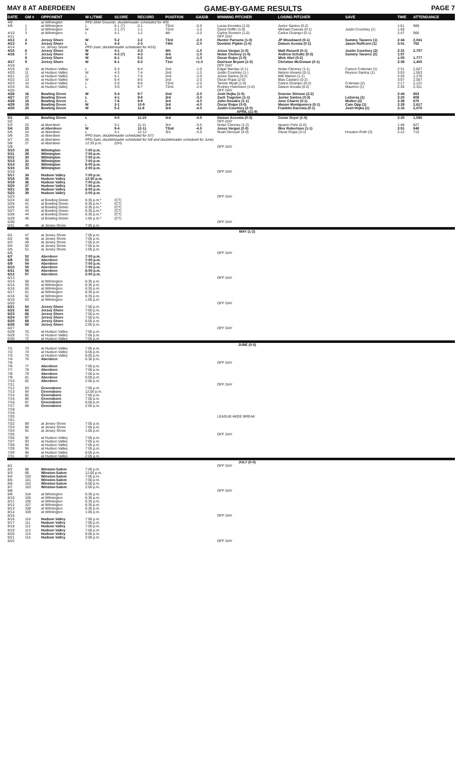MAY 8 AT ABERDEEN GAME-BY-GAME RESULTS PAGE 7
| DATE | GM # | OPPONENT | W-L/TIME | SCORE | RECORD | POSITION | GA/GB | WINNING PITCHER | LOSING PITCHER | SAVE | TIME | ATTENDANCE |
| --- | --- | --- | --- | --- | --- | --- | --- | --- | --- | --- | --- | --- |
| 4/8 | | at Wilmington | PPD (Wet Grounds; doubleheader scheduled for 4/9) | | | | | | | | | |
| 4/9 | 1 | at Wilmington | L | 5-1 (7) | 0-1 | T2nd | -0.5 | Lucas Knowles (1-0) | Junior Santos (0-2) | | 1:51 | 989 |
| | 2 | at Wilmington | W | 2-1 (7) | 1-1 | T2nd | -1.0 | David Griffin (1-0) | Michael Cuevas (0-1) | Justin Courtney (1) | 1:59 | |
| 4/10 | 3 | at Wilmington | L | 4-1 | 1-2 | 4th | -2.0 | Carlos Romero (1-0) | Carlos Ocampo (0-1) | | 2:47 | 966 |
| 4/11 | | | | | | | | OFF DAY | | | | |
| 4/12 | 4 | Jersey Shore | W | 5-2 | 2-2 | T3rd | -2.0 | Hunter Parsons (1-0) | JP Woodward (0-1) | Sammy Tavares (1) | 2:44 | 2,041 |
| 4/13 | 5 | Jersey Shore | L | 4-3 | 2-3 | T4th | -2.0 | Dominic Pipkin (1-0) | Daison Acosta (0-1) | Jason Ruffcorn (1) | 3:01 | 752 |
| 4/14 | | vs. Jersey Shore | PPD (rain; doubleheader scheduled for 4/16) | | | | | | | | | |
| 4/15 | 6 | Jersey Shore | W | 4-1 | 3-3 | 4th | -1.5 | Jesus Vargas (1-0) | Matt Russell (0-1) | Justin Courtney (2) | 2:31 | 2,707 |
| 4/16 | 7 | Jersey Shore | W | 4-3 (7) | 4-3 | 3rd | -1.0 | Nolan Clenney (1-0) | Andrew Schultz (0-2) | Sammy Tavarez (2) | 1:57 | |
| | 8 | Jersey Shore | W | 6-1 | 5-3 | 2nd | -1.0 | Oscar Rojas (1-0) | Mick Abel (0-2) | | 1:50 | 1,777 |
| 4/17 | 9 | Jersey Shore | W | 6-1 | 6-3 | T1st | +1.0 | Garrison Bryant (1-0) | Christian McGowan (0-1) | | 2:38 | 1,400 |
| 4/18 | | | | | | | | OFF DAY | | | | |
| 4/19 | 10 | at Hudson Valley | L | 5-3 | 6-4 | 2nd | -1.0 | Edgar Barclay (2-1) | Nolan Clenney (1-1) | Carson Coleman (1) | 2:31 | 2,027 |
| 4/20 | 11 | at Hudson Valley | W | 4-3 | 7-4 | 2nd | -1.0 | Justin Courtney (1-) | Nelson Alvarez (0-1) | Reyson Santos (1) | 3:03 | 1,553 |
| 4/21 | 12 | at Hudson Valley | L | 5-1 | 7-5 | 2nd | -2.0 | Junior Santos (0-2) | Will Warren (1-1) | | 2:20 | 1,270 |
| 4/22 | 13 | at Hudson Valley | W | 6-4 | 8-5 | 2nd | -2.0 | Oscar Rojas (2-0) | Blas Castano (0-2) | | 3:07 | 2,007 |
| 4/23 | 14 | at Hudson Valley | L | 2-0 | 8-6 | T2nd | -2.0 | Tanner Myatt (1-0) | Carlos Ocampo (0-2) | Coleman (2) | 2:17 | 2,121 |
| 4/24 | 15 | at Hudson Valley | L | 3-0 | 8-7 | T2nd | -2.0 | Rodney Hutchison (1-0) | Daison Acosta (0-2) | Mauricio (1) | 2:35 | 2,311 |
| 4/25 | | | | | | | | OFF DAY | | | | |
| 4/26 | 16 | Bowling Green | W | 5-4 | 9-7 | 2nd | -2.0 | Josh Hejka (1-0) | Graeme Stinson (2-2) | | 2:44 | 653 |
| 4/27 | 17 | Bowling Green | L | 4-1 | 9-8 | 3rd | -3.0 | Zach Trageton (1-1) | Junior Santos (0-3) | LaSorsa (1) | 2:20 | 808 |
| 4/28 | 18 | Bowling Green | L | 7-6 | 9-9 | 3rd | -4.0 | John Doxakis (1-1) | Jose Chacin (0-1) | Mullen (3) | 2:38 | 670 |
| 4/29 | 19 | Bowling Green | W | 3-1 | 10-9 | 3rd | -4.0 | Oscar Rojas (3-0) | Mason Montgomery (0-1) | Cam Opp (1) | 2:28 | 2,617 |
| 4/30 | 20 | Bowling Green | W | 5-2 | 11-9 | 3rd | -4.0 | Justin Courtney (2-0) | Franklin Dacosta (0-1) | Josh Hejka (1) | 2:15 | 2,070 |
| | | | | | | | | APRIL (11-9) | | | | |
| 5/1 | 21 | Bowling Green | L | 4-0 | 11-10 | 3rd | -4.5 | Daison Accosta (0-3) | Conor Dryer (1-0) | | 2:20 | 1,595 |
| 5/2 | | | | | | | | OFF DAY | | | | |
| 5/3 | 22 | at Aberdeen | L | 3-1 | 11-11 | 3rd | -5.5 | Nolan Clenney (1-2) | Ignacio Feliz (2-0) | | 1:48 | 827 |
| 5/4 | 23 | at Aberdeen | W | 9-4 | 12-11 | T2nd | -4.5 | Jesus Vargas (2-0) | Wes Robertson (1-1) | | 2:51 | 848 |
| 5/5 | 24 | at Aberdeen | L | 4-1 | 12-12 | 3rd | -5.5 | Noah Denoyer (4-0) | Oscar Rojas (3-1) | Houston Roth (3) | 2:12 | 715 |
| 5/6 | 25 | at Aberdeen | PPD (rain; doubleheader scheduled for 5/7) | | | | | | | | | |
| 5/7 | 26 | at Aberdeen | PPD (rain; doubleheader scheduled for 5/8 and doubleheader schedued for June) | | | | | | | | | |
| 5/8 | 27 | at Aberdeen | 12:35 p.m. | (DH) | | | | | | | | |
| 5/9 | | | | | | | | OFF DAY | | | | |
| 5/10 | 28 | Wilmington | 7:00 p.m. | | | | | | | | | |
| 5/11 | 29 | Wilmington | 7:00 p.m. | | | | | | | | | |
| 5/12 | 30 | Wilmington | 7:00 p.m. | | | | | | | | | |
| 5/13 | 31 | Wilmington | 7:00 p.m. | | | | | | | | | |
| 5/14 | 32 | Wilmington | 6:00 p.m. | | | | | | | | | |
| 5/15 | 33 | Wilmington | 2:00 p.m. | | | | | | | | | |
| 5/16 | | | | | | | | OFF DAY | | | | |
| 5/17 | 34 | Hudson Valley | 7:00 p.m. | | | | | | | | | |
| 5/18 | 35 | Hudson Valley | 12:00 p.m. | | | | | | | | | |
| 5/19 | 36 | Hudson Valley | 7:00 p.m. | | | | | | | | | |
| 5/20 | 37 | Hudson Valley | 7:00 p.m. | | | | | | | | | |
| 5/21 | 38 | Hudson Valley | 6:00 p.m. | | | | | | | | | |
| 5/22 | 39 | Hudson Valley | 2:00 p.m. | | | | | | | | | |
| 5/23 | | | | | | | | OFF DAY | | | | |
| 5/24 | 40 | at Bowling Green | 6:35 p.m.* | (CT) | | | | | | | | |
| 5/25 | 41 | at Bowling Green | 6:35 p.m.* | (CT) | | | | | | | | |
| 5/26 | 42 | at Bowling Green | 6:35 p.m.* | (CT) | | | | | | | | |
| 5/27 | 43 | at Bowling Green | 6:35 p.m.* | (CT) | | | | | | | | |
| 5/28 | 44 | at Bowling Green | 6:35 p.m.* | (CT) | | | | | | | | |
| 5/29 | 45 | at Bowling Green | 1:05 p.m.* | (CT) | | | | | | | | |
| 5/30 | | | | | | | | OFF DAY | | | | |
| 5/31 | 46 | at Jersey Shore | 7:05 p.m. | | | | | | | | | |
| | | | | | | | | MAY (1-2) | | | | |
| 6/1 | 47 | at Jersey Shore | 7:05 p.m. | | | | | | | | | |
| 6/2 | 48 | at Jersey Shore | 7:05 p.m. | | | | | | | | | |
| 6/3 | 49 | at Jersey Shore | 7:05 p.m. | | | | | | | | | |
| 6/4 | 50 | at Jersey Shore | 7:05 p.m. | | | | | | | | | |
| 6/5 | 51 | at Jersey Shore | 1:05 p.m. | | | | | | | | | |
| 6/6 | | | | | | | | OFF DAY | | | | |
| 6/7 | 52 | Aberdeen | 7:00 p.m. | | | | | | | | | |
| 6/8 | 53 | Aberdeen | 7:00 p.m. | | | | | | | | | |
| 6/9 | 54 | Aberdeen | 7:00 p.m. | | | | | | | | | |
| 6/10 | 55 | Aberdeen | 7:00 p.m. | | | | | | | | | |
| 6/11 | 56 | Aberdeen | 6:00 p.m. | | | | | | | | | |
| 6/12 | 57 | Aberdeen | 2:00 p.m. | | | | | | | | | |
| 6/13 | | | | | | | | OFF DAY | | | | |
| 6/14 | 58 | at Wilmington | 6:35 p.m. | | | | | | | | | |
| 6/15 | 59 | at Wilmington | 6:35 p.m. | | | | | | | | | |
| 6/16 | 60 | at Wilmington | 6:35 p.m. | | | | | | | | | |
| 6/17 | 61 | at Wilmington | 6:35 p.m. | | | | | | | | | |
| 6/18 | 62 | at Wilmington | 6:35 p.m. | | | | | | | | | |
| 6/19 | 63 | at Wilmington | 1:05 p.m. | | | | | | | | | |
| 6/20 | | | | | | | | OFF DAY | | | | |
| 6/21 | 64 | Jersey Shore | 7:00 p.m. | | | | | | | | | |
| 6/22 | 65 | Jersey Shore | 7:00 p.m. | | | | | | | | | |
| 6/23 | 66 | Jersey Shore | 7:00 p.m. | | | | | | | | | |
| 6/24 | 67 | Jersey Shore | 7:00 p.m. | | | | | | | | | |
| 6/25 | 68 | Jersey Shore | 6:00 p.m. | | | | | | | | | |
| 6/26 | 69 | Jersey Shore | 2:00 p.m. | | | | | | | | | |
| 6/27 | | | | | | | | OFF DAY | | | | |
| 6/28 | 70 | at Hudson Valley | 7:05 p.m. | | | | | | | | | |
| 6/29 | 71 | at Hudson Valley | 7:05 p.m. | | | | | | | | | |
| 6/30 | 72 | at Hudson Valley | 7:05 p.m. | | | | | | | | | |
| | | | | | | | | JUNE (0-0) | | | | |
| 7/1 | 73 | at Hudson Valley | 7:05 p.m. | | | | | | | | | |
| 7/2 | 74 | at Hudson Valley | 6:05 p.m. | | | | | | | | | |
| 7/3 | 75 | at Hudson Valley | 6:05 p.m. | | | | | | | | | |
| 7/4 | 76 | Aberdeen | 6:30 p.m. | | | | | | | | | |
| 7/5 | | | | | | | | OFF DAY | | | | |
| 7/6 | 77 | Aberdeen | 7:00 p.m. | | | | | | | | | |
| 7/7 | 78 | Aberdeen | 7:00 p.m. | | | | | | | | | |
| 7/8 | 79 | Aberdeen | 7:00 p.m. | | | | | | | | | |
| 7/9 | 81 | Aberdeen | 6:00 p.m. | | | | | | | | | |
| 7/10 | 82 | Aberdeen | 2:00 p.m. | | | | | | | | | |
| 7/11 | | | | | | | | OFF DAY | | | | |
| 7/12 | 83 | Greensboro | 7:00 p.m. | | | | | | | | | |
| 7/13 | 84 | Greensboro | 12:00 p.m. | | | | | | | | | |
| 7/14 | 85 | Greensboro | 7:00 p.m. | | | | | | | | | |
| 7/15 | 86 | Greensboro | 7:00 p.m. | | | | | | | | | |
| 7/16 | 87 | Greensboro | 6:00 p.m. | | | | | | | | | |
| 7/17 | 88 | Greensboro | 2:00 p.m. | | | | | | | | | |
| 7/18 | | | | | | | | | | | | |
| 7/19 | | | | | | | | | | | | |
| 7/20 | | | | | | | | LEAGUE-WIDE BREAK | | | | |
| 7/21 | | | | | | | | | | | | |
| 7/22 | 89 | at Jersey Shore | 7:05 p.m. | | | | | | | | | |
| 7/23 | 90 | at Jersey Shore | 7:05 p.m. | | | | | | | | | |
| 7/24 | 91 | at Jersey Shore | 1:05 p.m. | | | | | | | | | |
| 7/25 | | | | | | | | OFF DAY | | | | |
| 7/26 | 92 | at Hudson Valley | 7:05 p.m. | | | | | | | | | |
| 7/27 | 93 | at Hudson Valley | 7:05 p.m. | | | | | | | | | |
| 7/28 | 94 | at Hudson Valley | 7:05 p.m. | | | | | | | | | |
| 7/29 | 95 | at Hudson Valley | 7:05 p.m. | | | | | | | | | |
| 7/30 | 96 | at Hudson Valley | 6:05 p.m. | | | | | | | | | |
| 7/31 | 97 | at Hudson Valley | 2:05 p.m. | | | | | | | | | |
| | | | | | | | | JULY (0-0) | | | | |
| 8/1 | | | | | | | | OFF DAY | | | | |
| 8/2 | 98 | Winston-Salem | 7:00 p.m. | | | | | | | | | |
| 8/3 | 99 | Winston-Salem | 12:00 p.m. | | | | | | | | | |
| 8/4 | 100 | Winston-Salem | 7:00 p.m. | | | | | | | | | |
| 8/5 | 101 | Winston-Salem | 7:00 p.m. | | | | | | | | | |
| 8/6 | 102 | Winston-Salem | 6:00 p.m. | | | | | | | | | |
| 8/7 | 103 | Winston-Salem | 2:00 p.m. | | | | | | | | | |
| 8/8 | | | | | | | | OFF DAY | | | | |
| 8/9 | 104 | at Wilmington | 6:35 p.m. | | | | | | | | | |
| 8/10 | 105 | at Wilmington | 6:35 p.m. | | | | | | | | | |
| 8/11 | 106 | at Wilmington | 6:35 p.m. | | | | | | | | | |
| 8/12 | 107 | at Wilmington | 6:35 p.m. | | | | | | | | | |
| 8/13 | 108 | at Wilmington | 6:35 p.m. | | | | | | | | | |
| 8/14 | 109 | at Wilmington | 1:05 p.m. | | | | | | | | | |
| 8/15 | | | | | | | | OFF DAY | | | | |
| 8/16 | 110 | Hudson Valley | 7:00 p.m. | | | | | | | | | |
| 8/17 | 111 | Hudson Valley | 7:00 p.m. | | | | | | | | | |
| 8/18 | 112 | Hudson Valley | 7:00 p.m. | | | | | | | | | |
| 8/19 | 113 | Hudson Valley | 7:00 p.m. | | | | | | | | | |
| 8/20 | 114 | Hudson Valley | 6:00 p.m. | | | | | | | | | |
| 8/21 | 115 | Hudson Valley | 2:00 p.m. | | | | | | | | | |
| 8/22 | | | | | | | | OFF DAY | | | | |